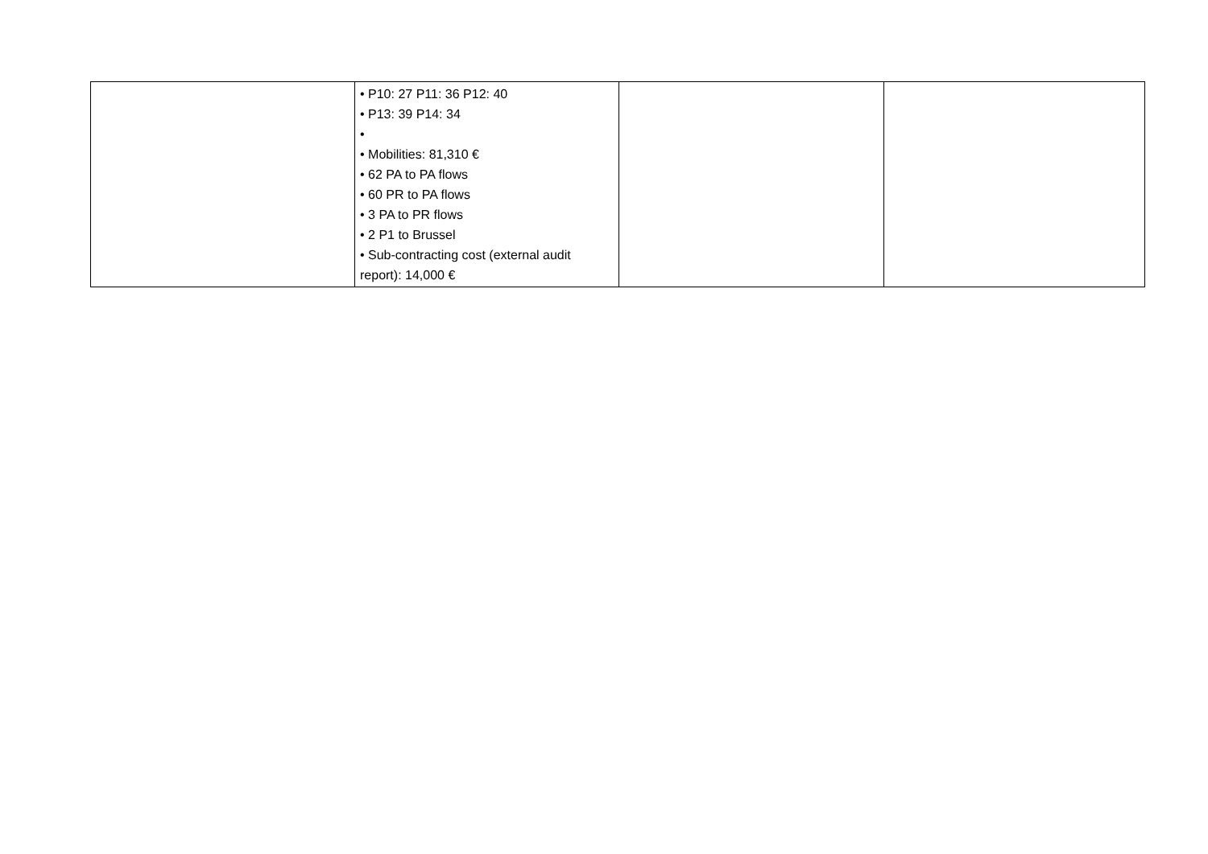| | • P10: 27 P11: 36 P12: 40 • P13: 39 P14: 34 • • Mobilities: 81,310 € • 62 PA to PA flows • 60 PR to PA flows • 3 PA to PR flows • 2 P1 to Brussel • Sub-contracting cost (external audit report): 14,000 € | | |